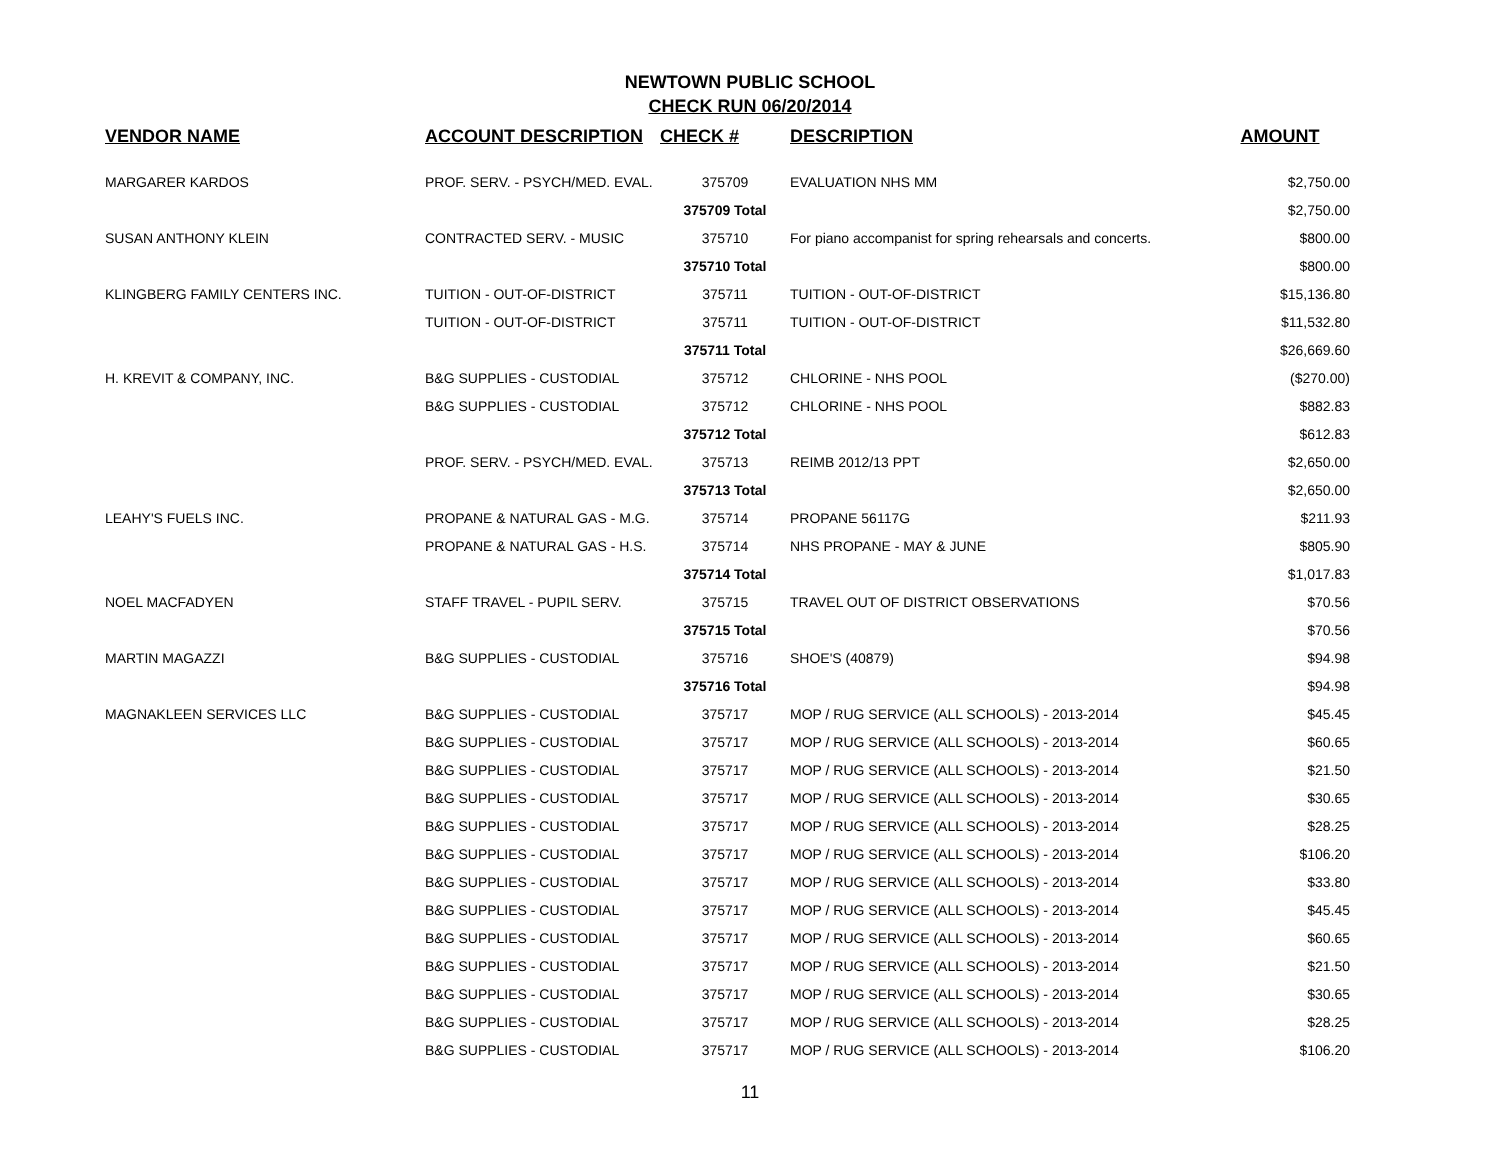NEWTOWN PUBLIC SCHOOL
CHECK RUN 06/20/2014
| VENDOR NAME | ACCOUNT DESCRIPTION | CHECK # | DESCRIPTION | AMOUNT |
| --- | --- | --- | --- | --- |
| MARGARER KARDOS | PROF. SERV. - PSYCH/MED. EVAL. | 375709 | EVALUATION NHS MM | $2,750.00 |
| | | 375709 Total | | $2,750.00 |
| SUSAN ANTHONY KLEIN | CONTRACTED SERV. - MUSIC | 375710 | For piano accompanist for spring rehearsals and concerts. | $800.00 |
| | | 375710 Total | | $800.00 |
| KLINGBERG FAMILY CENTERS INC. | TUITION - OUT-OF-DISTRICT | 375711 | TUITION - OUT-OF-DISTRICT | $15,136.80 |
| | TUITION - OUT-OF-DISTRICT | 375711 | TUITION - OUT-OF-DISTRICT | $11,532.80 |
| | | 375711 Total | | $26,669.60 |
| H. KREVIT & COMPANY, INC. | B&G SUPPLIES - CUSTODIAL | 375712 | CHLORINE - NHS POOL | ($270.00) |
| | B&G SUPPLIES - CUSTODIAL | 375712 | CHLORINE - NHS POOL | $882.83 |
| | | 375712 Total | | $612.83 |
| | PROF. SERV. - PSYCH/MED. EVAL. | 375713 | REIMB 2012/13 PPT | $2,650.00 |
| | | 375713 Total | | $2,650.00 |
| LEAHY'S FUELS INC. | PROPANE & NATURAL GAS - M.G. | 375714 | PROPANE 56117G | $211.93 |
| | PROPANE & NATURAL GAS - H.S. | 375714 | NHS PROPANE - MAY & JUNE | $805.90 |
| | | 375714 Total | | $1,017.83 |
| NOEL MACFADYEN | STAFF TRAVEL - PUPIL SERV. | 375715 | TRAVEL OUT OF DISTRICT OBSERVATIONS | $70.56 |
| | | 375715 Total | | $70.56 |
| MARTIN MAGAZZI | B&G SUPPLIES - CUSTODIAL | 375716 | SHOE'S (40879) | $94.98 |
| | | 375716 Total | | $94.98 |
| MAGNAKLEEN SERVICES LLC | B&G SUPPLIES - CUSTODIAL | 375717 | MOP / RUG SERVICE (ALL SCHOOLS) - 2013-2014 | $45.45 |
| | B&G SUPPLIES - CUSTODIAL | 375717 | MOP / RUG SERVICE (ALL SCHOOLS) - 2013-2014 | $60.65 |
| | B&G SUPPLIES - CUSTODIAL | 375717 | MOP / RUG SERVICE (ALL SCHOOLS) - 2013-2014 | $21.50 |
| | B&G SUPPLIES - CUSTODIAL | 375717 | MOP / RUG SERVICE (ALL SCHOOLS) - 2013-2014 | $30.65 |
| | B&G SUPPLIES - CUSTODIAL | 375717 | MOP / RUG SERVICE (ALL SCHOOLS) - 2013-2014 | $28.25 |
| | B&G SUPPLIES - CUSTODIAL | 375717 | MOP / RUG SERVICE (ALL SCHOOLS) - 2013-2014 | $106.20 |
| | B&G SUPPLIES - CUSTODIAL | 375717 | MOP / RUG SERVICE (ALL SCHOOLS) - 2013-2014 | $33.80 |
| | B&G SUPPLIES - CUSTODIAL | 375717 | MOP / RUG SERVICE (ALL SCHOOLS) - 2013-2014 | $45.45 |
| | B&G SUPPLIES - CUSTODIAL | 375717 | MOP / RUG SERVICE (ALL SCHOOLS) - 2013-2014 | $60.65 |
| | B&G SUPPLIES - CUSTODIAL | 375717 | MOP / RUG SERVICE (ALL SCHOOLS) - 2013-2014 | $21.50 |
| | B&G SUPPLIES - CUSTODIAL | 375717 | MOP / RUG SERVICE (ALL SCHOOLS) - 2013-2014 | $30.65 |
| | B&G SUPPLIES - CUSTODIAL | 375717 | MOP / RUG SERVICE (ALL SCHOOLS) - 2013-2014 | $28.25 |
| | B&G SUPPLIES - CUSTODIAL | 375717 | MOP / RUG SERVICE (ALL SCHOOLS) - 2013-2014 | $106.20 |
11